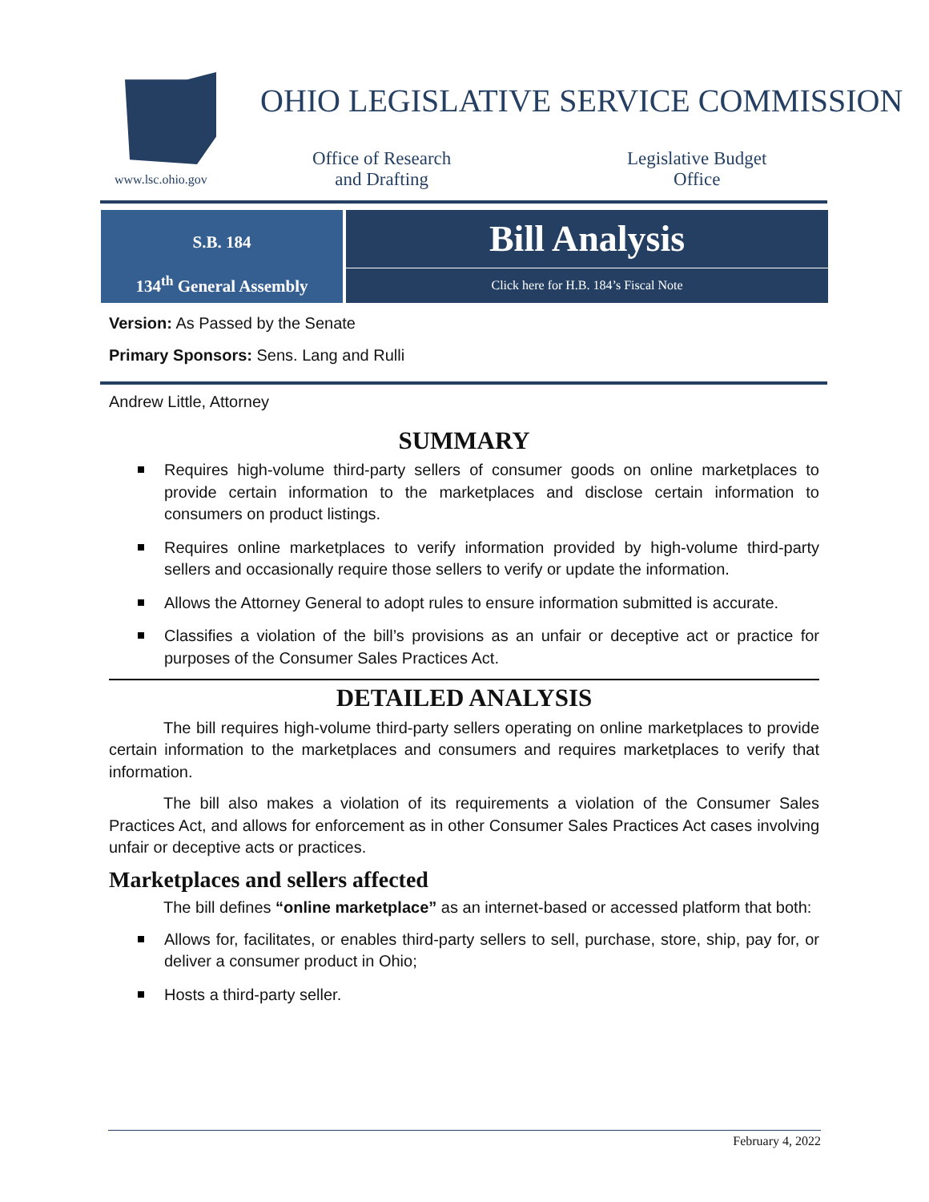www.lsc.ohio.gov
OHIO LEGISLATIVE SERVICE COMMISSION
Office of Research
and Drafting
Legislative Budget
Office
S.B. 184
134<sup>th</sup> General Assembly
Bill Analysis
Click here for H.B. 184’s Fiscal Note
Version: As Passed by the Senate
Primary Sponsors: Sens. Lang and Rulli
Andrew Little, Attorney
SUMMARY
Requires high-volume third-party sellers of consumer goods on online marketplaces to provide certain information to the marketplaces and disclose certain information to consumers on product listings.
Requires online marketplaces to verify information provided by high-volume third-party sellers and occasionally require those sellers to verify or update the information.
Allows the Attorney General to adopt rules to ensure information submitted is accurate.
Classifies a violation of the bill’s provisions as an unfair or deceptive act or practice for purposes of the Consumer Sales Practices Act.
DETAILED ANALYSIS
The bill requires high-volume third-party sellers operating on online marketplaces to provide certain information to the marketplaces and consumers and requires marketplaces to verify that information.
The bill also makes a violation of its requirements a violation of the Consumer Sales Practices Act, and allows for enforcement as in other Consumer Sales Practices Act cases involving unfair or deceptive acts or practices.
Marketplaces and sellers affected
The bill defines “online marketplace” as an internet-based or accessed platform that both:
Allows for, facilitates, or enables third-party sellers to sell, purchase, store, ship, pay for, or deliver a consumer product in Ohio;
Hosts a third-party seller.
February 4, 2022